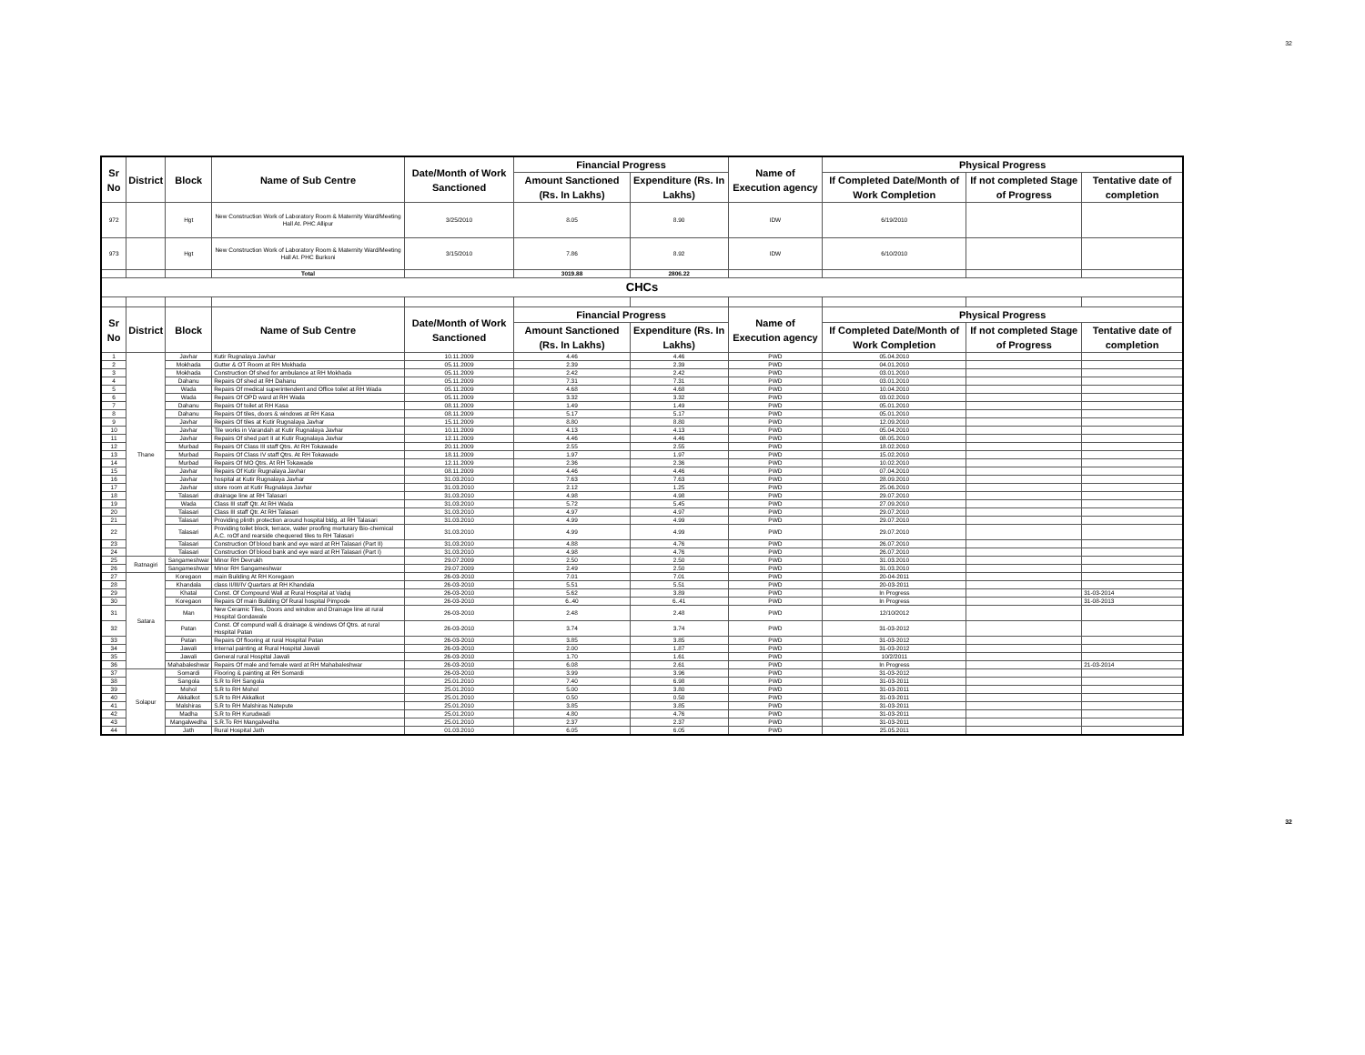32
| Sr No | District | Block | Name of Sub Centre | Date/Month of Work Sanctioned | Financial Progress | | Name of Execution agency | Physical Progress | | |
| --- | --- | --- | --- | --- | --- | --- | --- | --- | --- | --- |
| | | | | | Amount Sanctioned (Rs. In Lakhs) | Expenditure (Rs. In Lakhs) | | If Completed Date/Month of Work Completion | If not completed Stage of Progress | Tentative date of completion |
| 972 | | Hgt | New Construction Work of Laboratory Room & Maternity Ward/Meeting Hall At. PHC Allipur | 3/25/2010 | 8.05 | 8.90 | IDW | 6/19/2010 | | |
| 973 | | Hgt | New Construction Work of Laboratory Room & Maternity Ward/Meeting Hall At. PHC Burkoni | 3/15/2010 | 7.86 | 8.92 | IDW | 6/10/2010 | | |
| | | | Total | | 3019.88 | 2806.22 | | | | |
| CHCs | | | | | | | | | | |
| Sr No | District | Block | Name of Sub Centre | Date/Month of Work Sanctioned | Financial Progress | | Name of Execution agency | Physical Progress | | |
| | | | | | Amount Sanctioned (Rs. In Lakhs) | Expenditure (Rs. In Lakhs) | | If Completed Date/Month of Work Completion | If not completed Stage of Progress | Tentative date of completion |
| 1 | Thane | Javhar | Kutir Rugnalaya Javhar | 10.11.2009 | 4.46 | 4.46 | PWD | 05.04.2010 | | |
| 2 | | Mokhada | Gutter & OT Room at RH Mokhada | 05.11.2009 | 2.39 | 2.39 | PWD | 04.01.2010 | | |
| 3 | | Mokhada | Construction Of shed for ambulance at RH Mokhada | 05.11.2009 | 2.42 | 2.42 | PWD | 03.01.2010 | | |
| 4 | | Dahanu | Repairs Of shed at RH Dahanu | 05.11.2009 | 7.31 | 7.31 | PWD | 03.01.2010 | | |
| 5 | | Wada | Repairs Of medical superintendent and Office toilet at RH Wada | 05.11.2009 | 4.68 | 4.68 | PWD | 10.04.2010 | | |
| 6 | | Wada | Repairs Of OPD ward at RH Wada | 05.11.2009 | 3.32 | 3.32 | PWD | 03.02.2010 | | |
| 7 | | Dahanu | Repairs Of toilet at RH Kasa | 08.11.2009 | 1.49 | 1.49 | PWD | 05.01.2010 | | |
| 8 | | Dahanu | Repairs Of tiles, doors & windows at RH Kasa | 08.11.2009 | 5.17 | 5.17 | PWD | 05.01.2010 | | |
| 9 | | Javhar | Repairs Of tiles at Kutir Rugnalaya Javhar | 15.11.2009 | 8.80 | 8.80 | PWD | 12.09.2010 | | |
| 10 | | Javhar | Tile works in Varandah at Kutir Rugnalaya Javhar | 10.11.2009 | 4.13 | 4.13 | PWD | 05.04.2010 | | |
| 11 | | Javhar | Repairs Of shed part II at Kutir Rugnalaya Javhar | 12.11.2009 | 4.46 | 4.46 | PWD | 08.05.2010 | | |
| 12 | | Murbad | Repairs Of Class III staff Qtrs. At RH Tokawade | 20.11.2009 | 2.55 | 2.55 | PWD | 18.02.2010 | | |
| 13 | | Murbad | Repairs Of Class IV staff Qtrs. At RH Tokawade | 18.11.2009 | 1.97 | 1.97 | PWD | 15.02.2010 | | |
| 14 | | Murbad | Repairs Of MO Qtrs. At RH Tokawade | 12.11.2009 | 2.36 | 2.36 | PWD | 10.02.2010 | | |
| 15 | | Javhar | Repairs Of Kutir Rugnalaya Javhar | 08.11.2009 | 4.46 | 4.46 | PWD | 07.04.2010 | | |
| 16 | | Javhar | hospital at Kutir Rugnalaya Javhar | 31.03.2010 | 7.63 | 7.63 | PWD | 28.09.2010 | | |
| 17 | | Javhar | store room at Kutir Rugnalaya Javhar | 31.03.2010 | 2.12 | 1.25 | PWD | 25.06.2010 | | |
| 18 | | Talasari | drainage line at RH Talasari | 31.03.2010 | 4.98 | 4.98 | PWD | 29.07.2010 | | |
| 19 | | Wada | Class III staff Qtr. At RH Wada | 31.03.2010 | 5.72 | 5.45 | PWD | 27.09.2010 | | |
| 20 | | Talasari | Class III staff Qtr. At RH Talasari | 31.03.2010 | 4.97 | 4.97 | PWD | 29.07.2010 | | |
| 21 | | Talasari | Providing plinth protection around hospital bldg. at RH Talasari | 31.03.2010 | 4.99 | 4.99 | PWD | 29.07.2010 | | |
| 22 | | Talasari | Providing toilet block, terrace, water proofing morturary Bio-chemical A.C. roOf and rearside chequered tiles to RH Talasari | 31.03.2010 | 4.99 | 4.99 | PWD | 29.07.2010 | | |
| 23 | | Talasari | Construction Of blood bank and eye ward at RH Talasari (Part II) | 31.03.2010 | 4.88 | 4.76 | PWD | 26.07.2010 | | |
| 24 | | Talasari | Construction Of blood bank and eye ward at RH Talasari (Part I) | 31.03.2010 | 4.98 | 4.76 | PWD | 26.07.2010 | | |
| 25 | Ratnagiri | Sangameshwar | Minor RH Devrukh | 29.07.2009 | 2.50 | 2.50 | PWD | 31.03.2010 | | |
| 26 | | Sangameshwar | Minor RH Sangameshwar | 29.07.2009 | 2.49 | 2.50 | PWD | 31.03.2010 | | |
| 27 | Satara | Koregaon | main Building At RH Koregaon | 26-03-2010 | 7.01 | 7.01 | PWD | 20-04-2011 | | |
| 28 | | Khandala | class II/III/IV Quartars at RH Khandala | 26-03-2010 | 5.51 | 5.51 | PWD | 20-03-2011 | | |
| 29 | | Khatal | Const. Of Compound Wall at Rural Hospital at Vaduj | 26-03-2010 | 5.62 | 3.89 | PWD | In Progress | | 31-03-2014 |
| 30 | | Koregaon | Repairs Of main Building Of Rural hospital Pimpode | 26-03-2010 | 6..40 | 6..41 | PWD | In Progress | | 31-08-2013 |
| 31 | | Man | New Ceramic Tiles, Doors and window and Drainage line at rural Hospital Gondawale | 26-03-2010 | 2.48 | 2.48 | PWD | 12/10/2012 | | |
| 32 | | Patan | Const. Of compund wall & drainage & windows Of Qtrs. at rural Hospital Patan | 26-03-2010 | 3.74 | 3.74 | PWD | 31-03-2012 | | |
| 33 | | Patan | Repairs Of flooring at rural Hospital Patan | 26-03-2010 | 3.85 | 3.85 | PWD | 31-03-2012 | | |
| 34 | | Jawali | Internal painting at Rural Hospital Jawali | 26-03-2010 | 2.00 | 1.87 | PWD | 31-03-2012 | | |
| 35 | | Jawali | General rural Hospital Jawali | 26-03-2010 | 1.70 | 1.61 | PWD | 10/2/2011 | | |
| 36 | | Mahabaleshwar | Repairs Of male and female ward at RH Mahabaleshwar | 26-03-2010 | 6.08 | 2.61 | PWD | In Progress | | 21-03-2014 |
| 37 | Solapur | Somardi | Flooring & painting at RH Somardi | 26-03-2010 | 3.99 | 3.96 | PWD | 31-03-2012 | | |
| 38 | | Sangola | S.R to RH Sangola | 25.01.2010 | 7.40 | 6.98 | PWD | 31-03-2011 | | |
| 39 | | Mohol | S.R to RH Mohol | 25.01.2010 | 5.00 | 3.80 | PWD | 31-03-2011 | | |
| 40 | | Akkalkot | S.R to RH Akkalkot | 25.01.2010 | 0.50 | 0.50 | PWD | 31-03-2011 | | |
| 41 | | Malshiras | S.R to RH Malshiras Natepute | 25.01.2010 | 3.85 | 3.85 | PWD | 31-03-2011 | | |
| 42 | | Madha | S.R to RH Kurudwadi | 25.01.2010 | 4.80 | 4.76 | PWD | 31-03-2011 | | |
| 43 | | Mangalwedha | S.R.To RH Mangalvedha | 25.01.2010 | 2.37 | 2.37 | PWD | 31-03-2011 | | |
| 44 | | Jath | Rural Hospital Jath | 01.03.2010 | 6.05 | 6.05 | PWD | 25.05.2011 | | |
32